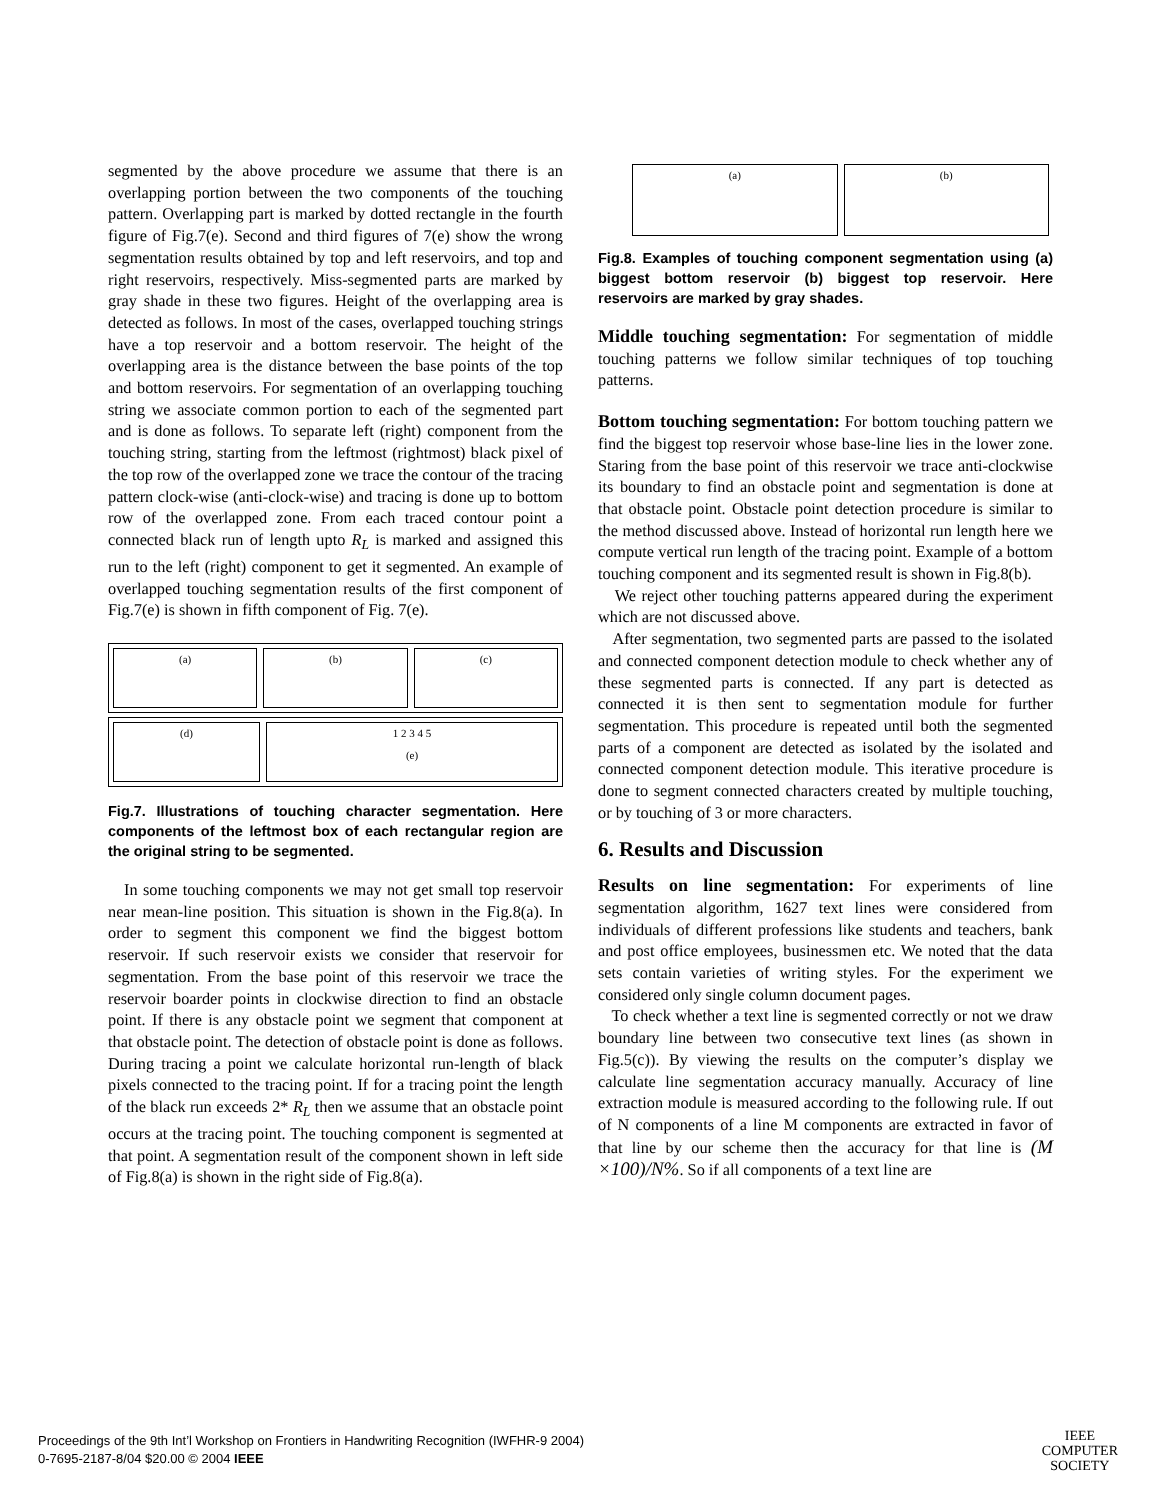segmented by the above procedure we assume that there is an overlapping portion between the two components of the touching pattern. Overlapping part is marked by dotted rectangle in the fourth figure of Fig.7(e). Second and third figures of 7(e) show the wrong segmentation results obtained by top and left reservoirs, and top and right reservoirs, respectively. Miss-segmented parts are marked by gray shade in these two figures. Height of the overlapping area is detected as follows. In most of the cases, overlapped touching strings have a top reservoir and a bottom reservoir. The height of the overlapping area is the distance between the base points of the top and bottom reservoirs. For segmentation of an overlapping touching string we associate common portion to each of the segmented part and is done as follows. To separate left (right) component from the touching string, starting from the leftmost (rightmost) black pixel of the top row of the overlapped zone we trace the contour of the tracing pattern clock-wise (anti-clock-wise) and tracing is done up to bottom row of the overlapped zone. From each traced contour point a connected black run of length upto R<sub>L</sub> is marked and assigned this run to the left (right) component to get it segmented. An example of overlapped touching segmentation results of the first component of Fig.7(e) is shown in fifth component of Fig. 7(e).
(a) (b) (c)
(d) 1 2 3 4 5
(e)
Fig.7. Illustrations of touching character segmentation. Here components of the leftmost box of each rectangular region are the original string to be segmented.
In some touching components we may not get small top reservoir near mean-line position. This situation is shown in the Fig.8(a). In order to segment this component we find the biggest bottom reservoir. If such reservoir exists we consider that reservoir for segmentation. From the base point of this reservoir we trace the reservoir boarder points in clockwise direction to find an obstacle point. If there is any obstacle point we segment that component at that obstacle point. The detection of obstacle point is done as follows. During tracing a point we calculate horizontal run-length of black pixels connected to the tracing point. If for a tracing point the length of the black run exceeds 2* R<sub>L</sub> then we assume that an obstacle point occurs at the tracing point. The touching component is segmented at that point. A segmentation result of the component shown in left side of Fig.8(a) is shown in the right side of Fig.8(a).
(a) (b)
Fig.8. Examples of touching component segmentation using (a) biggest bottom reservoir (b) biggest top reservoir. Here reservoirs are marked by gray shades.
Middle touching segmentation: For segmentation of middle touching patterns we follow similar techniques of top touching patterns.
Bottom touching segmentation: For bottom touching pattern we find the biggest top reservoir whose base-line lies in the lower zone. Staring from the base point of this reservoir we trace anti-clockwise its boundary to find an obstacle point and segmentation is done at that obstacle point. Obstacle point detection procedure is similar to the method discussed above. Instead of horizontal run length here we compute vertical run length of the tracing point. Example of a bottom touching component and its segmented result is shown in Fig.8(b).
We reject other touching patterns appeared during the experiment which are not discussed above.
After segmentation, two segmented parts are passed to the isolated and connected component detection module to check whether any of these segmented parts is connected. If any part is detected as connected it is then sent to segmentation module for further segmentation. This procedure is repeated until both the segmented parts of a component are detected as isolated by the isolated and connected component detection module. This iterative procedure is done to segment connected characters created by multiple touching, or by touching of 3 or more characters.
6. Results and Discussion
Results on line segmentation: For experiments of line segmentation algorithm, 1627 text lines were considered from individuals of different professions like students and teachers, bank and post office employees, businessmen etc. We noted that the data sets contain varieties of writing styles. For the experiment we considered only single column document pages.
To check whether a text line is segmented correctly or not we draw boundary line between two consecutive text lines (as shown in Fig.5(c)). By viewing the results on the computer’s display we calculate line segmentation accuracy manually. Accuracy of line extraction module is measured according to the following rule. If out of N components of a line M components are extracted in favor of that line by our scheme then the accuracy for that line is (M ×100)/N%. So if all components of a text line are
Proceedings of the 9th Int’l Workshop on Frontiers in Handwriting Recognition (IWFHR-9 2004)
0-7695-2187-8/04 $20.00 © 2004 IEEE
IEEE
COMPUTER
SOCIETY